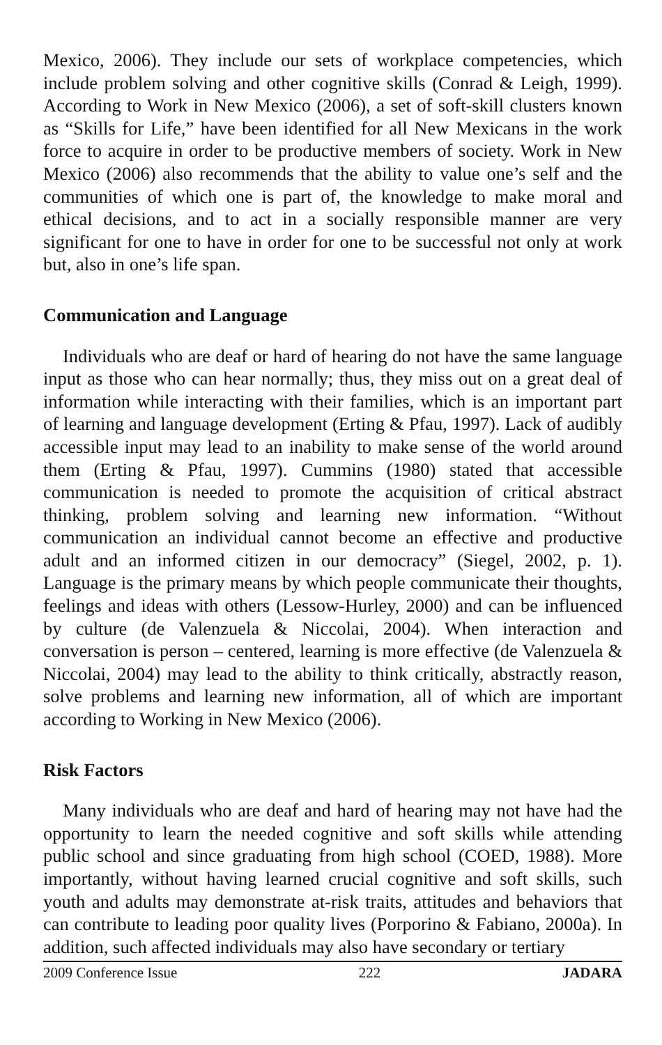Mexico, 2006). They include our sets of workplace competencies, which include problem solving and other cognitive skills (Conrad & Leigh, 1999). According to Work in New Mexico (2006), a set of soft-skill clusters known as “Skills for Life,” have been identified for all New Mexicans in the work force to acquire in order to be productive members of society. Work in New Mexico (2006) also recommends that the ability to value one’s self and the communities of which one is part of, the knowledge to make moral and ethical decisions, and to act in a socially responsible manner are very significant for one to have in order for one to be successful not only at work but, also in one’s life span.
Communication and Language
Individuals who are deaf or hard of hearing do not have the same language input as those who can hear normally; thus, they miss out on a great deal of information while interacting with their families, which is an important part of learning and language development (Erting & Pfau, 1997). Lack of audibly accessible input may lead to an inability to make sense of the world around them (Erting & Pfau, 1997). Cummins (1980) stated that accessible communication is needed to promote the acquisition of critical abstract thinking, problem solving and learning new information. “Without communication an individual cannot become an effective and productive adult and an informed citizen in our democracy” (Siegel, 2002, p. 1). Language is the primary means by which people communicate their thoughts, feelings and ideas with others (Lessow-Hurley, 2000) and can be influenced by culture (de Valenzuela & Niccolai, 2004). When interaction and conversation is person – centered, learning is more effective (de Valenzuela & Niccolai, 2004) may lead to the ability to think critically, abstractly reason, solve problems and learning new information, all of which are important according to Working in New Mexico (2006).
Risk Factors
Many individuals who are deaf and hard of hearing may not have had the opportunity to learn the needed cognitive and soft skills while attending public school and since graduating from high school (COED, 1988). More importantly, without having learned crucial cognitive and soft skills, such youth and adults may demonstrate at-risk traits, attitudes and behaviors that can contribute to leading poor quality lives (Porporino & Fabiano, 2000a). In addition, such affected individuals may also have secondary or tertiary
2009 Conference Issue 222 JADARA